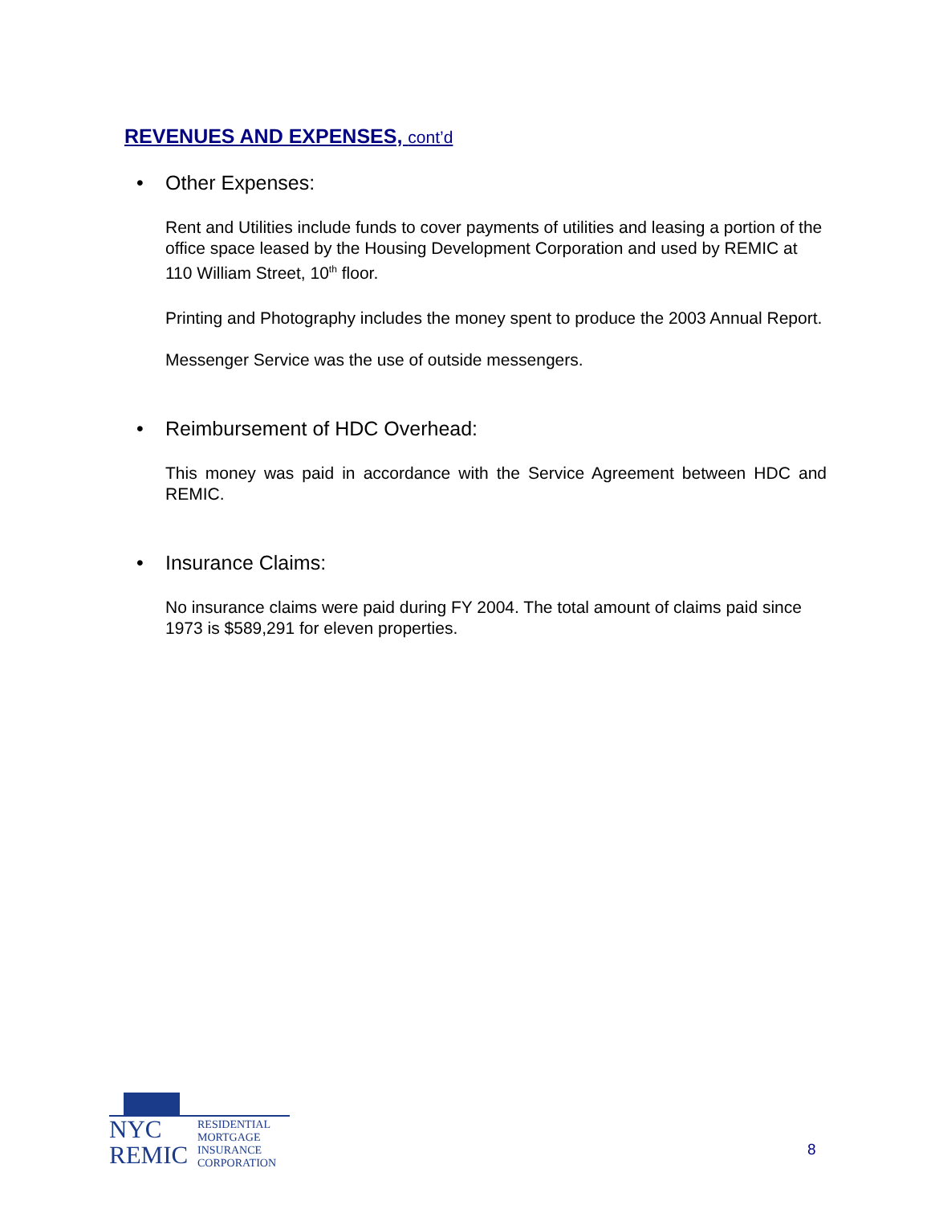REVENUES AND EXPENSES, cont’d
• Other Expenses:
Rent and Utilities include funds to cover payments of utilities and leasing a portion of the office space leased by the Housing Development Corporation and used by REMIC at 110 William Street, 10<sup>th</sup> floor.
Printing and Photography includes the money spent to produce the 2003 Annual Report.
Messenger Service was the use of outside messengers.
• Reimbursement of HDC Overhead:
This money was paid in accordance with the Service Agreement between HDC and REMIC.
• Insurance Claims:
No insurance claims were paid during FY 2004. The total amount of claims paid since 1973 is $589,291 for eleven properties.
NYC
REMIC
RESIDENTIAL
MORTGAGE
INSURANCE
CORPORATION
8